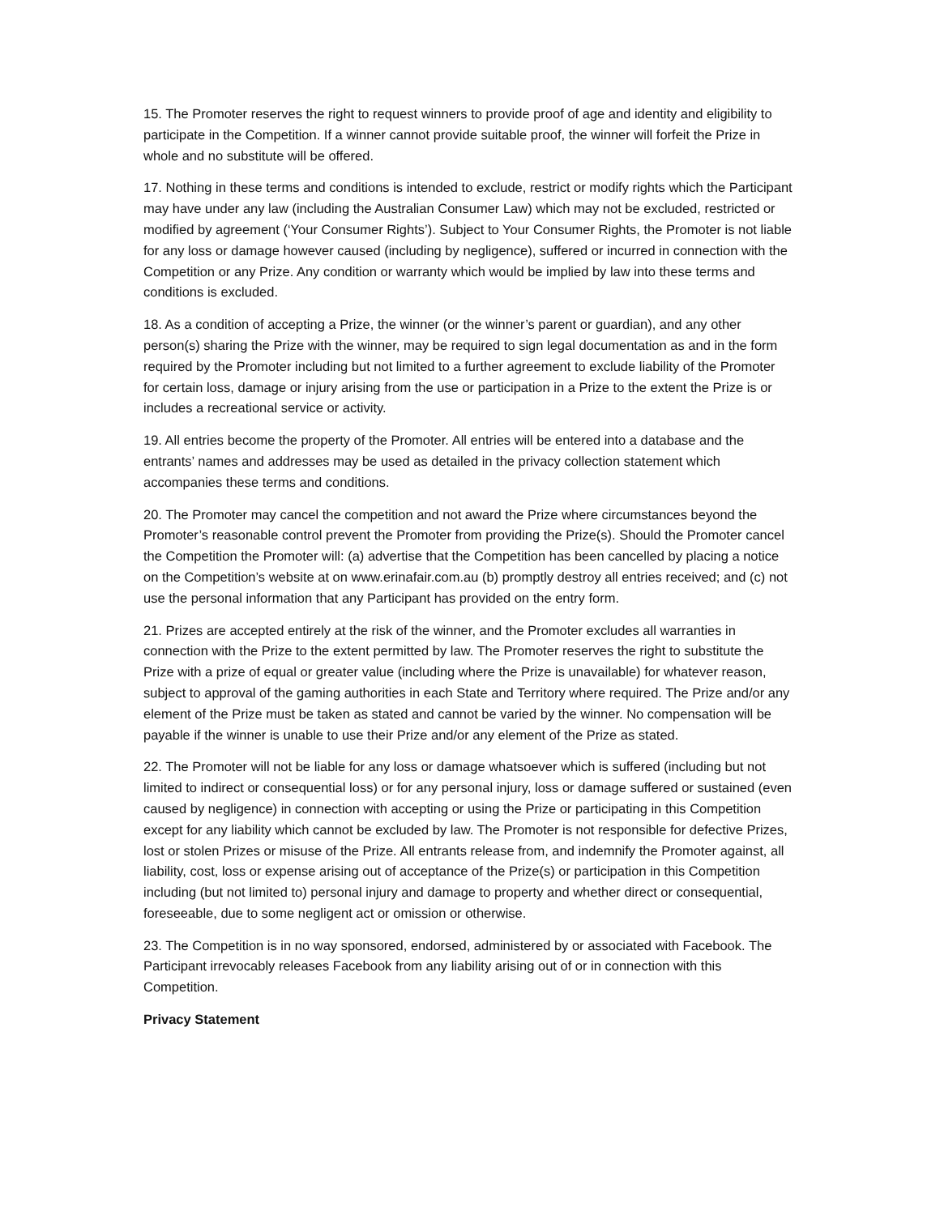15. The Promoter reserves the right to request winners to provide proof of age and identity and eligibility to participate in the Competition. If a winner cannot provide suitable proof, the winner will forfeit the Prize in whole and no substitute will be offered.
17. Nothing in these terms and conditions is intended to exclude, restrict or modify rights which the Participant may have under any law (including the Australian Consumer Law) which may not be excluded, restricted or modified by agreement (‘Your Consumer Rights’). Subject to Your Consumer Rights, the Promoter is not liable for any loss or damage however caused (including by negligence), suffered or incurred in connection with the Competition or any Prize. Any condition or warranty which would be implied by law into these terms and conditions is excluded.
18. As a condition of accepting a Prize, the winner (or the winner’s parent or guardian), and any other person(s) sharing the Prize with the winner, may be required to sign legal documentation as and in the form required by the Promoter including but not limited to a further agreement to exclude liability of the Promoter for certain loss, damage or injury arising from the use or participation in a Prize to the extent the Prize is or includes a recreational service or activity.
19. All entries become the property of the Promoter. All entries will be entered into a database and the entrants’ names and addresses may be used as detailed in the privacy collection statement which accompanies these terms and conditions.
20. The Promoter may cancel the competition and not award the Prize where circumstances beyond the Promoter’s reasonable control prevent the Promoter from providing the Prize(s). Should the Promoter cancel the Competition the Promoter will: (a) advertise that the Competition has been cancelled by placing a notice on the Competition’s website at on www.erinafair.com.au (b) promptly destroy all entries received; and (c) not use the personal information that any Participant has provided on the entry form.
21. Prizes are accepted entirely at the risk of the winner, and the Promoter excludes all warranties in connection with the Prize to the extent permitted by law. The Promoter reserves the right to substitute the Prize with a prize of equal or greater value (including where the Prize is unavailable) for whatever reason, subject to approval of the gaming authorities in each State and Territory where required. The Prize and/or any element of the Prize must be taken as stated and cannot be varied by the winner. No compensation will be payable if the winner is unable to use their Prize and/or any element of the Prize as stated.
22. The Promoter will not be liable for any loss or damage whatsoever which is suffered (including but not limited to indirect or consequential loss) or for any personal injury, loss or damage suffered or sustained (even caused by negligence) in connection with accepting or using the Prize or participating in this Competition except for any liability which cannot be excluded by law. The Promoter is not responsible for defective Prizes, lost or stolen Prizes or misuse of the Prize. All entrants release from, and indemnify the Promoter against, all liability, cost, loss or expense arising out of acceptance of the Prize(s) or participation in this Competition including (but not limited to) personal injury and damage to property and whether direct or consequential, foreseeable, due to some negligent act or omission or otherwise.
23. The Competition is in no way sponsored, endorsed, administered by or associated with Facebook. The Participant irrevocably releases Facebook from any liability arising out of or in connection with this Competition.
Privacy Statement